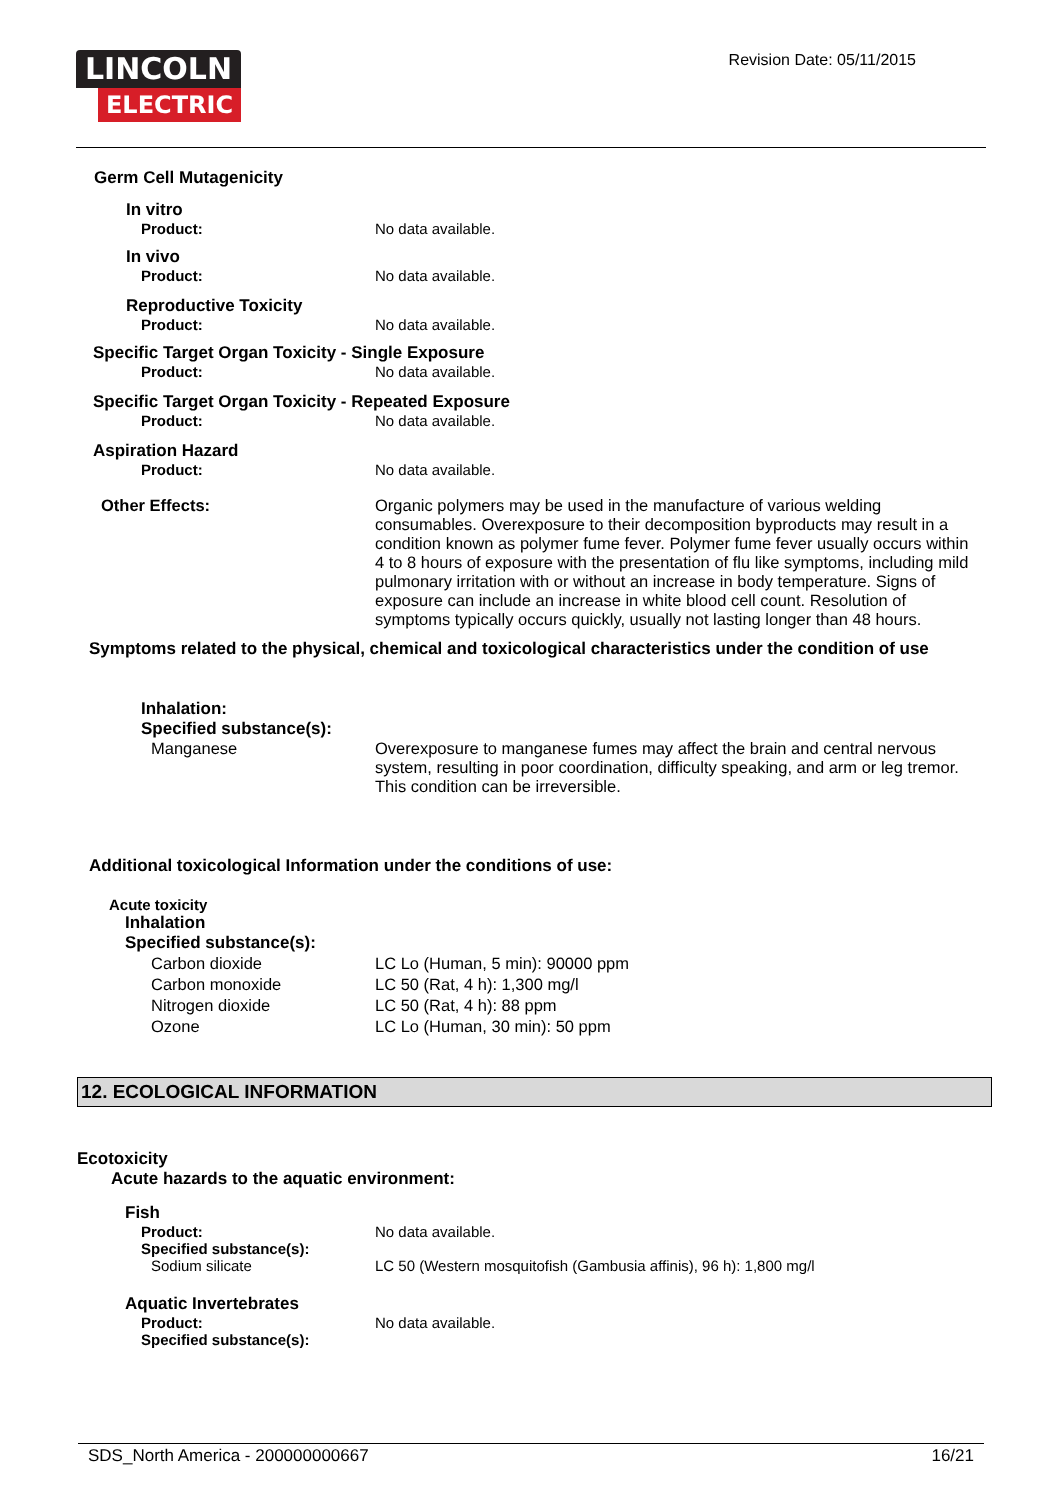LINCOLN
ELECTRIC
Revision Date: 05/11/2015
Germ Cell Mutagenicity
In vitro
Product: No data available.
In vivo
Product: No data available.
Reproductive Toxicity
Product: No data available.
Specific Target Organ Toxicity - Single Exposure
Product: No data available.
Specific Target Organ Toxicity - Repeated Exposure
Product: No data available.
Aspiration Hazard
Product: No data available.
Other Effects: Organic polymers may be used in the manufacture of various welding consumables. Overexposure to their decomposition byproducts may result in a condition known as polymer fume fever. Polymer fume fever usually occurs within 4 to 8 hours of exposure with the presentation of flu like symptoms, including mild pulmonary irritation with or without an increase in body temperature. Signs of exposure can include an increase in white blood cell count. Resolution of symptoms typically occurs quickly, usually not lasting longer than 48 hours.
Symptoms related to the physical, chemical and toxicological characteristics under the condition of use
Inhalation:
Specified substance(s):
Manganese Overexposure to manganese fumes may affect the brain and central nervous system, resulting in poor coordination, difficulty speaking, and arm or leg tremor. This condition can be irreversible.
Additional toxicological Information under the conditions of use:
Acute toxicity
Inhalation
Specified substance(s):
Carbon dioxide LC Lo (Human, 5 min): 90000 ppm
Carbon monoxide LC 50 (Rat, 4 h): 1,300 mg/l
Nitrogen dioxide LC 50 (Rat, 4 h): 88 ppm
Ozone LC Lo (Human, 30 min): 50 ppm
12. ECOLOGICAL INFORMATION
Ecotoxicity
Acute hazards to the aquatic environment:
Fish
Product: No data available.
Specified substance(s):
Sodium silicate LC 50 (Western mosquitofish (Gambusia affinis), 96 h): 1,800 mg/l
Aquatic Invertebrates
Product: No data available.
Specified substance(s):
SDS_North America - 200000000667 16/21